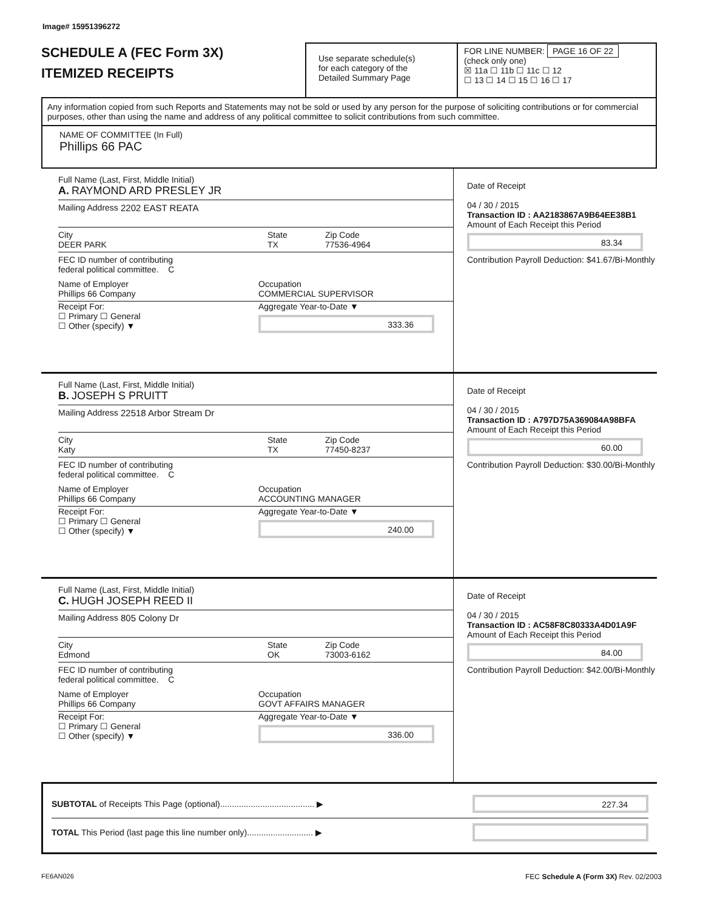Image# 15951396272
SCHEDULE A (FEC Form 3X)
ITEMIZED RECEIPTS
Use separate schedule(s)
for each category of the
Detailed Summary Page
FOR LINE NUMBER: PAGE 16 OF 22
(check only one)
☒ 11a ☐ 11b ☐ 11c ☐ 12
☐ 13 ☐ 14 ☐ 15 ☐ 16 ☐ 17
Any information copied from such Reports and Statements may not be sold or used by any person for the purpose of soliciting contributions or for commercial purposes, other than using the name and address of any political committee to solicit contributions from such committee.
NAME OF COMMITTEE (In Full)
Phillips 66 PAC
Full Name (Last, First, Middle Initial)
A. RAYMOND ARD PRESLEY JR
Mailing Address 2202 EAST REATA
City
DEER PARK
State
TX
Zip Code
77536-4964
FEC ID number of contributing
federal political committee. C
Name of Employer
Phillips 66 Company
Occupation
COMMERCIAL SUPERVISOR
Receipt For:
☐ Primary ☐ General
☐ Other (specify) ▼
Aggregate Year-to-Date ▼
333.36
Date of Receipt
04 / 30 / 2015
Transaction ID : AA2183867A9B64EE38B1
Amount of Each Receipt this Period
83.34
Contribution Payroll Deduction: $41.67/Bi-Monthly
Full Name (Last, First, Middle Initial)
B. JOSEPH S PRUITT
Mailing Address 22518 Arbor Stream Dr
City
Katy
State
TX
Zip Code
77450-8237
FEC ID number of contributing
federal political committee. C
Name of Employer
Phillips 66 Company
Occupation
ACCOUNTING MANAGER
Receipt For:
☐ Primary ☐ General
☐ Other (specify) ▼
Aggregate Year-to-Date ▼
240.00
Date of Receipt
04 / 30 / 2015
Transaction ID : A797D75A369084A98BFA
Amount of Each Receipt this Period
60.00
Contribution Payroll Deduction: $30.00/Bi-Monthly
Full Name (Last, First, Middle Initial)
C. HUGH JOSEPH REED II
Mailing Address 805 Colony Dr
City
Edmond
State
OK
Zip Code
73003-6162
FEC ID number of contributing
federal political committee. C
Name of Employer
Phillips 66 Company
Occupation
GOVT AFFAIRS MANAGER
Receipt For:
☐ Primary ☐ General
☐ Other (specify) ▼
Aggregate Year-to-Date ▼
336.00
Date of Receipt
04 / 30 / 2015
Transaction ID : AC58F8C80333A4D01A9F
Amount of Each Receipt this Period
84.00
Contribution Payroll Deduction: $42.00/Bi-Monthly
SUBTOTAL of Receipts This Page (optional)........................................ ▶
227.34
TOTAL This Period (last page this line number only)............................ ▶
FE6AN026 FEC Schedule A (Form 3X) Rev. 02/2003